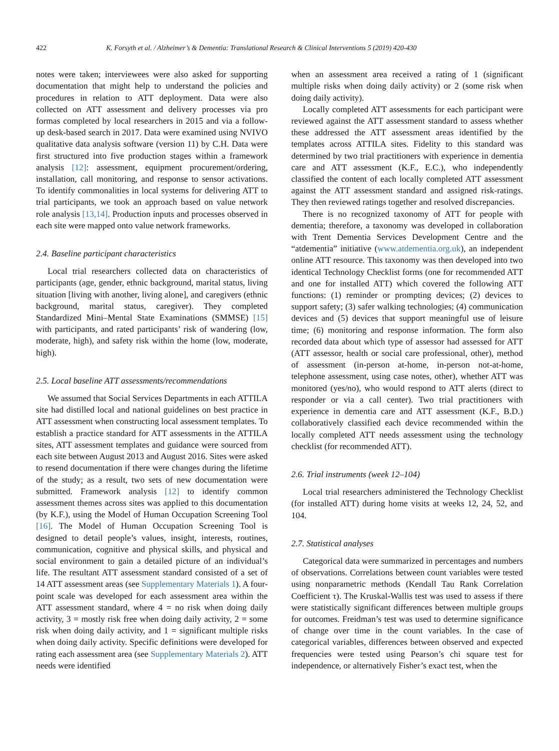422 K. Forsyth et al. / Alzheimer’s & Dementia: Translational Research & Clinical Interventions 5 (2019) 420-430
notes were taken; interviewees were also asked for supporting documentation that might help to understand the policies and procedures in relation to ATT deployment. Data were also collected on ATT assessment and delivery processes via pro formas completed by local researchers in 2015 and via a follow-up desk-based search in 2017. Data were examined using NVIVO qualitative data analysis software (version 11) by C.H. Data were first structured into five production stages within a framework analysis [12]: assessment, equipment procurement/ordering, installation, call monitoring, and response to sensor activations. To identify commonalities in local systems for delivering ATT to trial participants, we took an approach based on value network role analysis [13,14]. Production inputs and processes observed in each site were mapped onto value network frameworks.
2.4. Baseline participant characteristics
Local trial researchers collected data on characteristics of participants (age, gender, ethnic background, marital status, living situation [living with another, living alone], and caregivers (ethnic background, marital status, caregiver). They completed Standardized Mini–Mental State Examinations (SMMSE) [15] with participants, and rated participants’ risk of wandering (low, moderate, high), and safety risk within the home (low, moderate, high).
2.5. Local baseline ATT assessments/recommendations
We assumed that Social Services Departments in each ATTILA site had distilled local and national guidelines on best practice in ATT assessment when constructing local assessment templates. To establish a practice standard for ATT assessments in the ATTILA sites, ATT assessment templates and guidance were sourced from each site between August 2013 and August 2016. Sites were asked to resend documentation if there were changes during the lifetime of the study; as a result, two sets of new documentation were submitted. Framework analysis [12] to identify common assessment themes across sites was applied to this documentation (by K.F.), using the Model of Human Occupation Screening Tool [16]. The Model of Human Occupation Screening Tool is designed to detail people’s values, insight, interests, routines, communication, cognitive and physical skills, and physical and social environment to gain a detailed picture of an individual’s life. The resultant ATT assessment standard consisted of a set of 14 ATT assessment areas (see Supplementary Materials 1). A four-point scale was developed for each assessment area within the ATT assessment standard, where 4 = no risk when doing daily activity, 3 = mostly risk free when doing daily activity, 2 = some risk when doing daily activity, and 1 = significant multiple risks when doing daily activity. Specific definitions were developed for rating each assessment area (see Supplementary Materials 2). ATT needs were identified
when an assessment area received a rating of 1 (significant multiple risks when doing daily activity) or 2 (some risk when doing daily activity).
Locally completed ATT assessments for each participant were reviewed against the ATT assessment standard to assess whether these addressed the ATT assessment areas identified by the templates across ATTILA sites. Fidelity to this standard was determined by two trial practitioners with experience in dementia care and ATT assessment (K.F., E.C.), who independently classified the content of each locally completed ATT assessment against the ATT assessment standard and assigned risk-ratings. They then reviewed ratings together and resolved discrepancies.
There is no recognized taxonomy of ATT for people with dementia; therefore, a taxonomy was developed in collaboration with Trent Dementia Services Development Centre and the “atdementia” initiative (www.atdementia.org.uk), an independent online ATT resource. This taxonomy was then developed into two identical Technology Checklist forms (one for recommended ATT and one for installed ATT) which covered the following ATT functions: (1) reminder or prompting devices; (2) devices to support safety; (3) safer walking technologies; (4) communication devices and (5) devices that support meaningful use of leisure time; (6) monitoring and response information. The form also recorded data about which type of assessor had assessed for ATT (ATT assessor, health or social care professional, other), method of assessment (in-person at-home, in-person not-at-home, telephone assessment, using case notes, other), whether ATT was monitored (yes/no), who would respond to ATT alerts (direct to responder or via a call center). Two trial practitioners with experience in dementia care and ATT assessment (K.F., B.D.) collaboratively classified each device recommended within the locally completed ATT needs assessment using the technology checklist (for recommended ATT).
2.6. Trial instruments (week 12–104)
Local trial researchers administered the Technology Checklist (for installed ATT) during home visits at weeks 12, 24, 52, and 104.
2.7. Statistical analyses
Categorical data were summarized in percentages and numbers of observations. Correlations between count variables were tested using nonparametric methods (Kendall Tau Rank Correlation Coefficient τ). The Kruskal-Wallis test was used to assess if there were statistically significant differences between multiple groups for outcomes. Freidman’s test was used to determine significance of change over time in the count variables. In the case of categorical variables, differences between observed and expected frequencies were tested using Pearson’s chi square test for independence, or alternatively Fisher’s exact test, when the